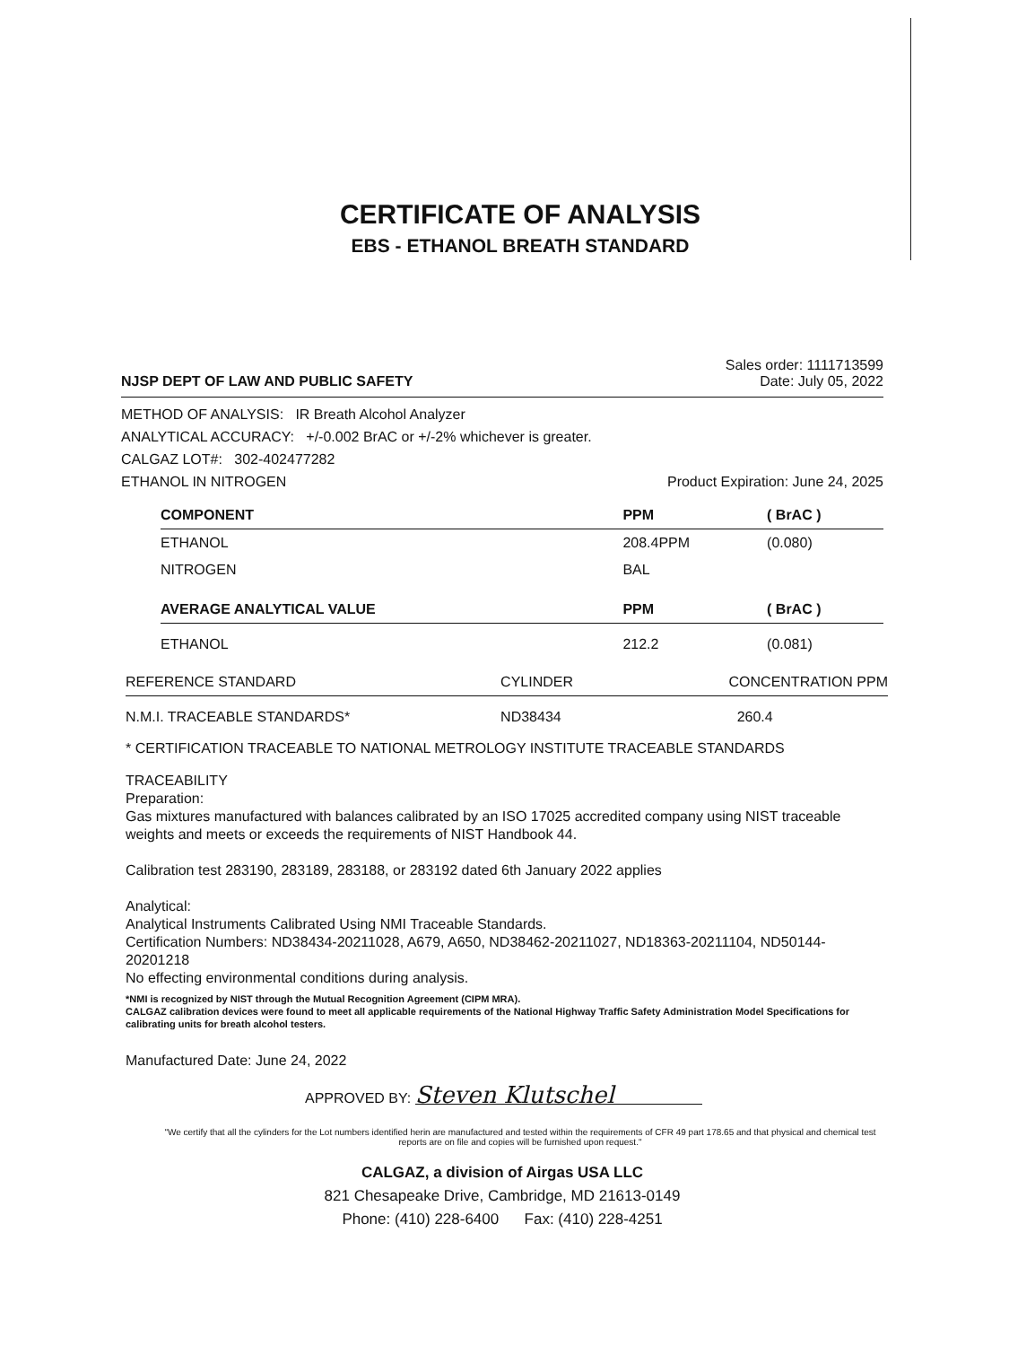CERTIFICATE OF ANALYSIS
EBS - ETHANOL BREATH STANDARD
NJSP DEPT OF LAW AND PUBLIC SAFETY
Sales order: 1111713599
Date: July 05, 2022
METHOD OF ANALYSIS: IR Breath Alcohol Analyzer
ANALYTICAL ACCURACY: +/-0.002 BrAC or +/-2% whichever is greater.
CALGAZ LOT#: 302-402477282
ETHANOL IN NITROGEN Product Expiration: June 24, 2025
| COMPONENT | PPM | ( BrAC ) |
| --- | --- | --- |
| ETHANOL | 208.4PPM | (0.080) |
| NITROGEN | BAL | |
| AVERAGE ANALYTICAL VALUE | PPM | ( BrAC ) |
| ETHANOL | 212.2 | (0.081) |
| REFERENCE STANDARD | CYLINDER | CONCENTRATION PPM |
| --- | --- | --- |
| N.M.I. TRACEABLE STANDARDS* | ND38434 | 260.4 |
* CERTIFICATION TRACEABLE TO NATIONAL METROLOGY INSTITUTE TRACEABLE STANDARDS
TRACEABILITY
Preparation:
Gas mixtures manufactured with balances calibrated by an ISO 17025 accredited company using NIST traceable weights and meets or exceeds the requirements of NIST Handbook 44.
Calibration test 283190, 283189, 283188, or 283192 dated 6th January 2022 applies
Analytical:
Analytical Instruments Calibrated Using NMI Traceable Standards.
Certification Numbers: ND38434-20211028, A679, A650, ND38462-20211027, ND18363-20211104, ND50144-20201218
No effecting environmental conditions during analysis.
*NMI is recognized by NIST through the Mutual Recognition Agreement (CIPM MRA).
CALGAZ calibration devices were found to meet all applicable requirements of the National Highway Traffic Safety Administration Model Specifications for calibrating units for breath alcohol testers.
Manufactured Date: June 24, 2022
APPROVED BY: Steven Klutschel
"We certify that all the cylinders for the Lot numbers identified herin are manufactured and tested within the requirements of CFR 49 part 178.65 and that physical and chemical test reports are on file and copies will be furnished upon request."
CALGAZ, a division of Airgas USA LLC
821 Chesapeake Drive, Cambridge, MD 21613-0149
Phone: (410) 228-6400 Fax: (410) 228-4251